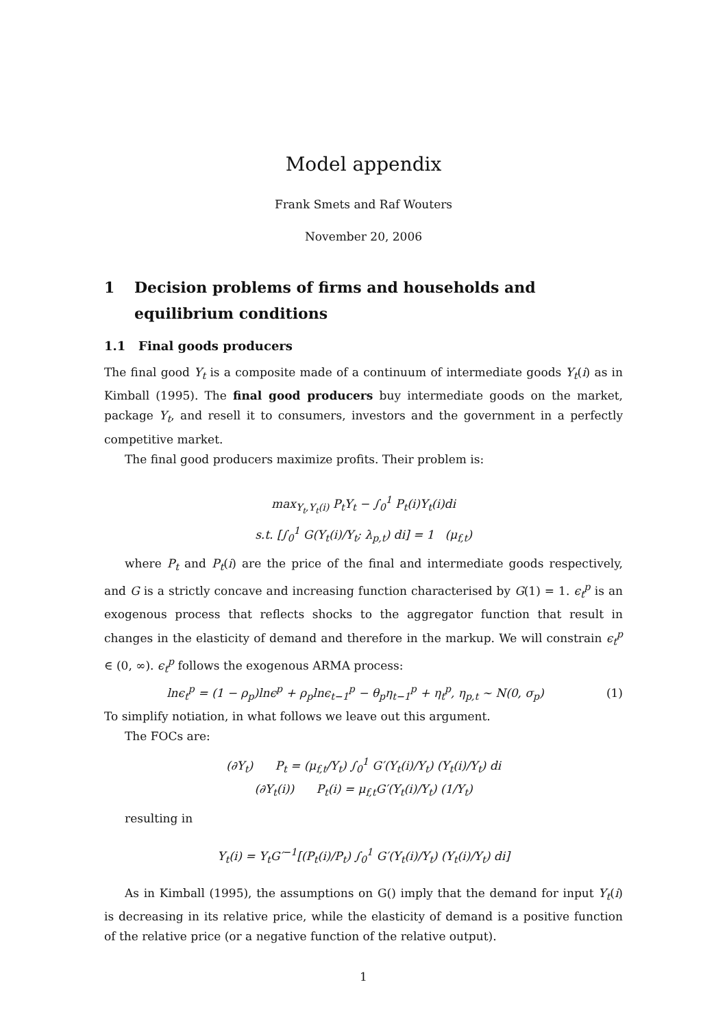Model appendix
Frank Smets and Raf Wouters
November 20, 2006
1 Decision problems of firms and households and equilibrium conditions
1.1 Final goods producers
The final good Y<sub>t</sub> is a composite made of a continuum of intermediate goods Y<sub>t</sub>(i) as in Kimball (1995). The final good producers buy intermediate goods on the market, package Y<sub>t</sub>, and resell it to consumers, investors and the government in a perfectly competitive market.
The final good producers maximize profits. Their problem is:
max<sub>Y<sub>t</sub>,Y<sub>t</sub>(i)</sub> P<sub>t</sub>Y<sub>t</sub> − ∫<sub>0</sub><sup>1</sup> P<sub>t</sub>(i)Y<sub>t</sub>(i)di
s.t. [∫<sub>0</sub><sup>1</sup> G(Y<sub>t</sub>(i)/Y<sub>t</sub>; λ<sub>p,t</sub>) di] = 1 (μ<sub>f,t</sub>)
where P<sub>t</sub> and P<sub>t</sub>(i) are the price of the final and intermediate goods respectively, and G is a strictly concave and increasing function characterised by G(1) = 1. ϵ<sub>t</sub><sup>p</sup> is an exogenous process that reflects shocks to the aggregator function that result in changes in the elasticity of demand and therefore in the markup. We will constrain ϵ<sub>t</sub><sup>p</sup> ∈ (0, ∞). ϵ<sub>t</sub><sup>p</sup> follows the exogenous ARMA process:
lnϵ<sub>t</sub><sup>p</sup> = (1 − ρ<sub>p</sub>)lnϵ<sup>p</sup> + ρ<sub>p</sub>lnϵ<sub>t−1</sub><sup>p</sup> − θ<sub>p</sub>η<sub>t−1</sub><sup>p</sup> + η<sub>t</sub><sup>p</sup>, η<sub>p,t</sub> ∼ N(0, σ<sub>p</sub>)
(1)
To simplify notiation, in what follows we leave out this argument.
The FOCs are:
(∂Y<sub>t</sub>) P<sub>t</sub> = (μ<sub>f,t</sub>/Y<sub>t</sub>) ∫<sub>0</sub><sup>1</sup> G′(Y<sub>t</sub>(i)/Y<sub>t</sub>) (Y<sub>t</sub>(i)/Y<sub>t</sub>) di
(∂Y<sub>t</sub>(i)) P<sub>t</sub>(i) = μ<sub>f,t</sub>G′(Y<sub>t</sub>(i)/Y<sub>t</sub>) (1/Y<sub>t</sub>)
resulting in
Y<sub>t</sub>(i) = Y<sub>t</sub>G′<sup>−1</sup>[(P<sub>t</sub>(i)/P<sub>t</sub>) ∫<sub>0</sub><sup>1</sup> G′(Y<sub>t</sub>(i)/Y<sub>t</sub>) (Y<sub>t</sub>(i)/Y<sub>t</sub>) di]
As in Kimball (1995), the assumptions on G() imply that the demand for input Y<sub>t</sub>(i) is decreasing in its relative price, while the elasticity of demand is a positive function of the relative price (or a negative function of the relative output).
1